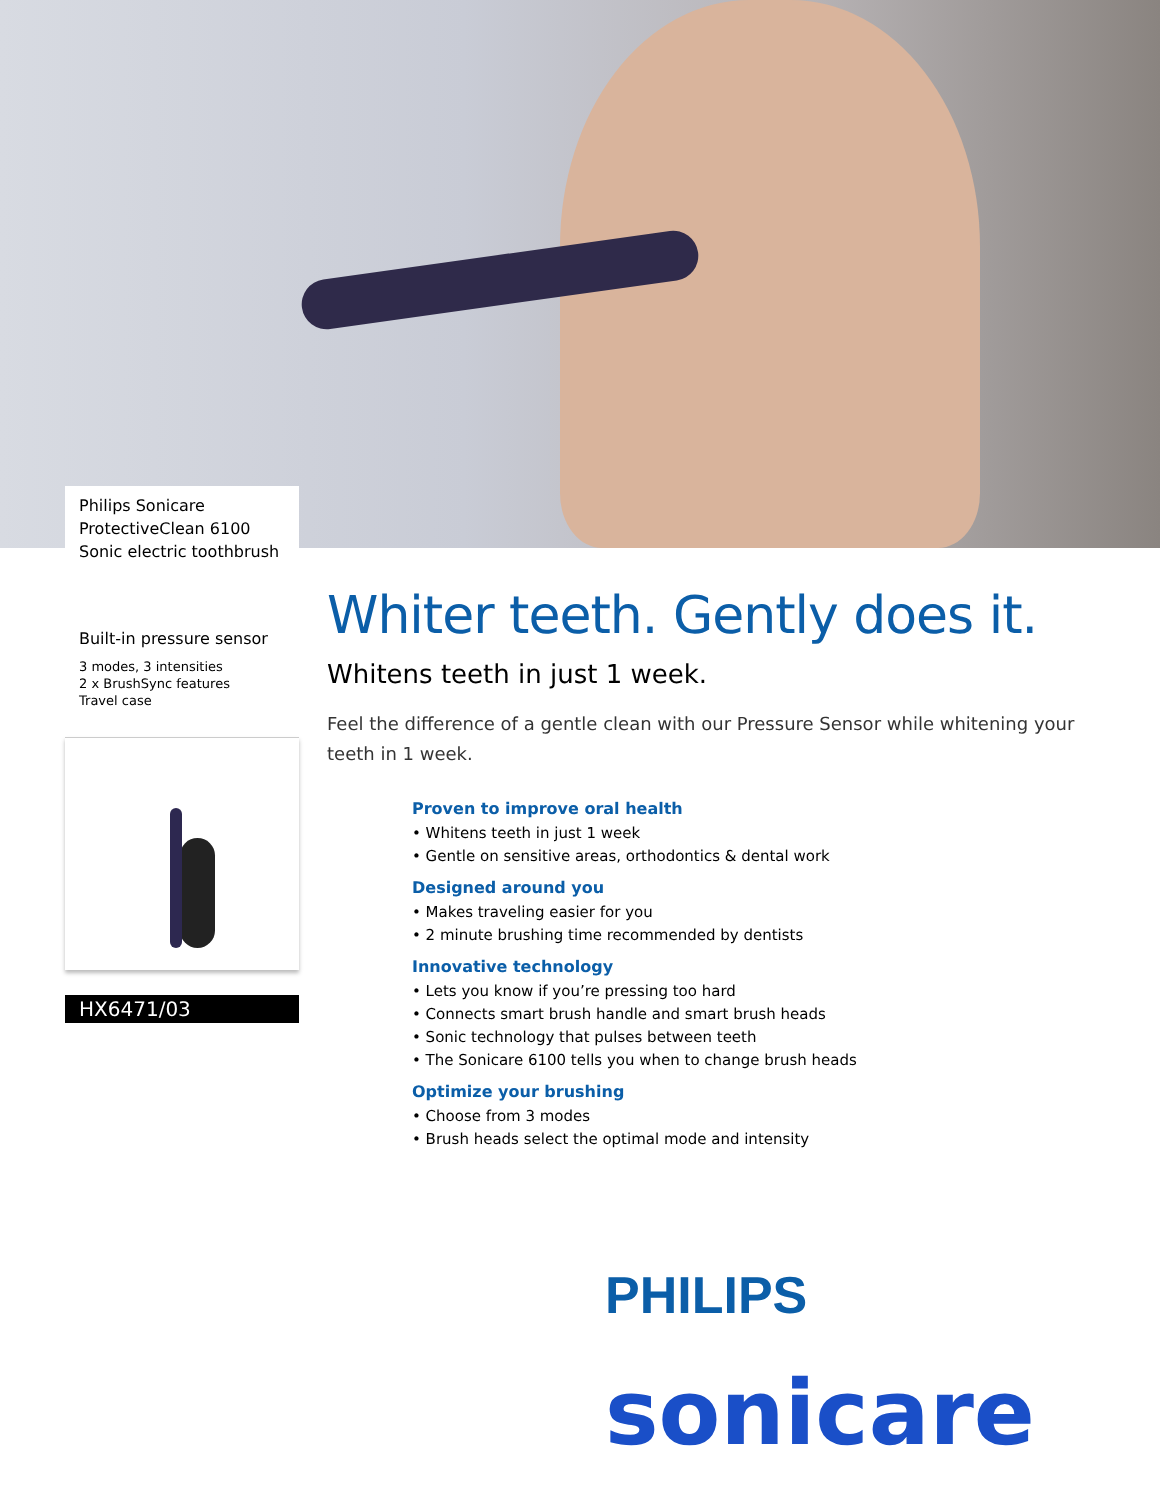Philips Sonicare
ProtectiveClean 6100
Sonic electric toothbrush
Built-in pressure sensor
3 modes, 3 intensities
2 x BrushSync features
Travel case
HX6471/03
Whiter teeth. Gently does it.
Whitens teeth in just 1 week.
Feel the difference of a gentle clean with our Pressure Sensor while whitening your teeth in 1 week.
Proven to improve oral health
• Whitens teeth in just 1 week
• Gentle on sensitive areas, orthodontics & dental work
Designed around you
• Makes traveling easier for you
• 2 minute brushing time recommended by dentists
Innovative technology
• Lets you know if you’re pressing too hard
• Connects smart brush handle and smart brush heads
• Sonic technology that pulses between teeth
• The Sonicare 6100 tells you when to change brush heads
Optimize your brushing
• Choose from 3 modes
• Brush heads select the optimal mode and intensity
PHILIPS
sonicare